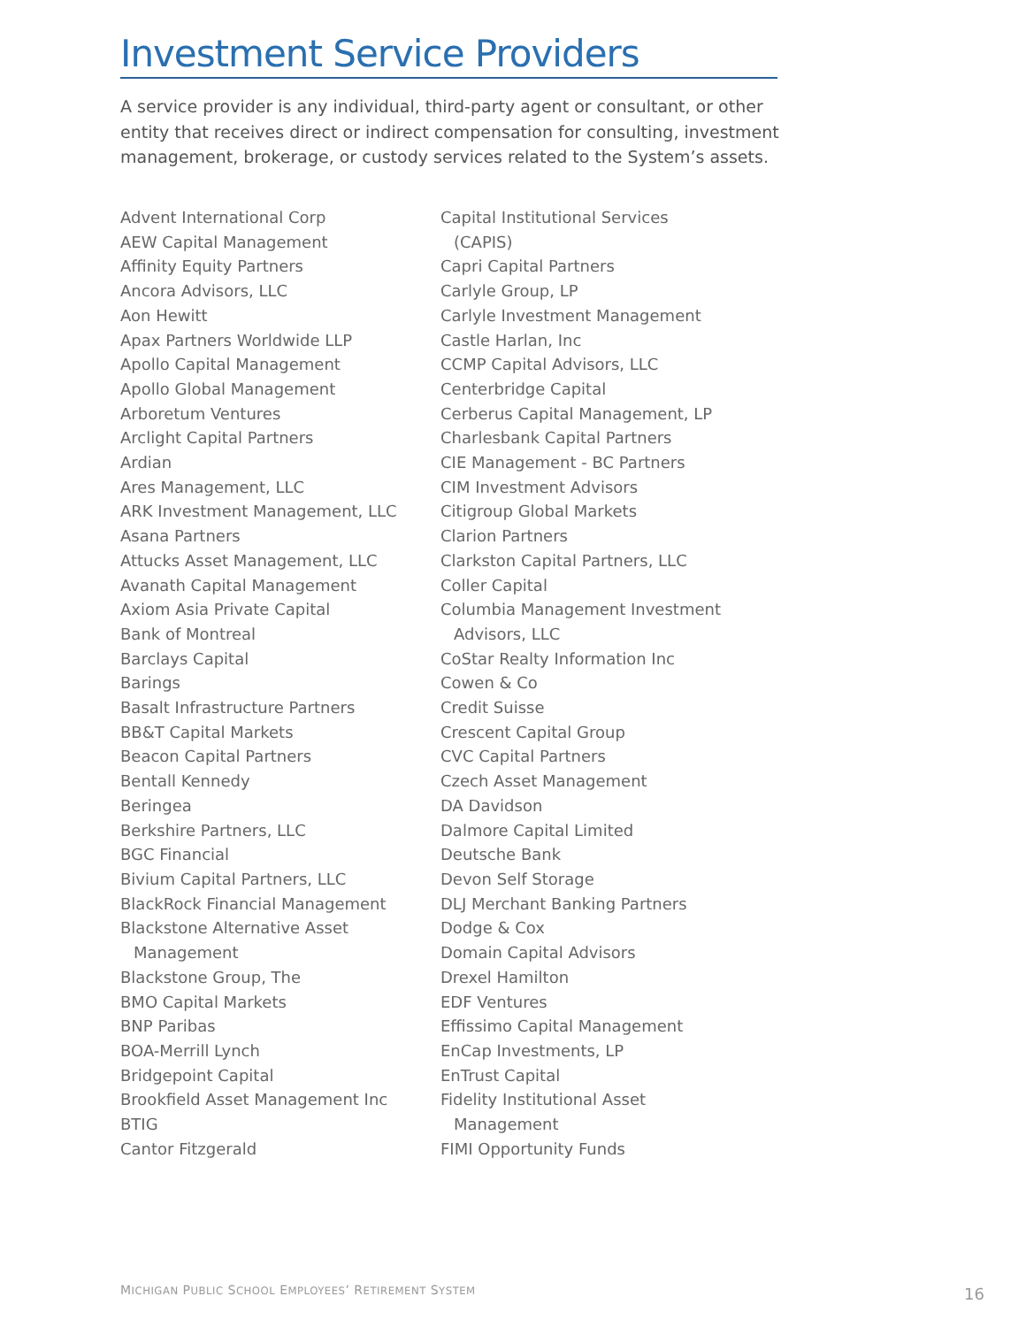Investment Service Providers
A service provider is any individual, third-party agent or consultant, or other entity that receives direct or indirect compensation for consulting, investment management, brokerage, or custody services related to the System’s assets.
Advent International Corp
AEW Capital Management
Affinity Equity Partners
Ancora Advisors, LLC
Aon Hewitt
Apax Partners Worldwide LLP
Apollo Capital Management
Apollo Global Management
Arboretum Ventures
Arclight Capital Partners
Ardian
Ares Management, LLC
ARK Investment Management, LLC
Asana Partners
Attucks Asset Management, LLC
Avanath Capital Management
Axiom Asia Private Capital
Bank of Montreal
Barclays Capital
Barings
Basalt Infrastructure Partners
BB&T Capital Markets
Beacon Capital Partners
Bentall Kennedy
Beringea
Berkshire Partners, LLC
BGC Financial
Bivium Capital Partners, LLC
BlackRock Financial Management
Blackstone Alternative Asset
Management
Blackstone Group, The
BMO Capital Markets
BNP Paribas
BOA-Merrill Lynch
Bridgepoint Capital
Brookfield Asset Management Inc
BTIG
Cantor Fitzgerald
Capital Institutional Services
(CAPIS)
Capri Capital Partners
Carlyle Group, LP
Carlyle Investment Management
Castle Harlan, Inc
CCMP Capital Advisors, LLC
Centerbridge Capital
Cerberus Capital Management, LP
Charlesbank Capital Partners
CIE Management - BC Partners
CIM Investment Advisors
Citigroup Global Markets
Clarion Partners
Clarkston Capital Partners, LLC
Coller Capital
Columbia Management Investment
Advisors, LLC
CoStar Realty Information Inc
Cowen & Co
Credit Suisse
Crescent Capital Group
CVC Capital Partners
Czech Asset Management
DA Davidson
Dalmore Capital Limited
Deutsche Bank
Devon Self Storage
DLJ Merchant Banking Partners
Dodge & Cox
Domain Capital Advisors
Drexel Hamilton
EDF Ventures
Effissimo Capital Management
EnCap Investments, LP
EnTrust Capital
Fidelity Institutional Asset
Management
FIMI Opportunity Funds
MICHIGAN PUBLIC SCHOOL EMPLOYEES’ RETIREMENT SYSTEM
16